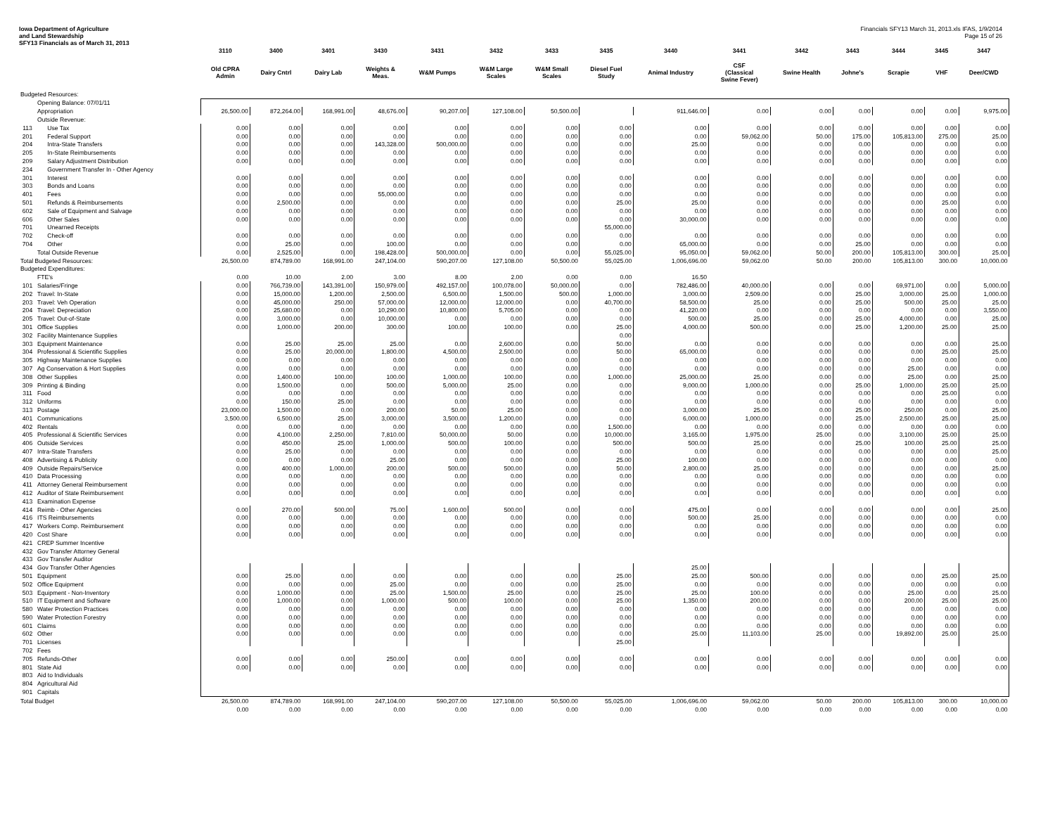Iowa Department of Agriculture
and Land Stewardship
SFY13 Financials as of March 31, 2013
Financials SFY13 March 31, 2013.xls IFAS, 1/9/2014
Page 15 of 26
| | | 3110 | 3400 | 3401 | 3430 | 3431 | 3432 | 3433 | 3435 | 3440 | 3441 | 3442 | 3443 | 3444 | 3445 | 3447 |
| --- | --- | --- | --- | --- | --- | --- | --- | --- | --- | --- | --- | --- | --- | --- | --- | --- |
| | | Old CPRA Admin | Dairy Cntrl | Dairy Lab | Weights & Meas. | W&M Pumps | W&M Large Scales | W&M Small Scales | Diesel Fuel Study | Animal Industry | CSF (Classical Swine Fever) | Swine Health | Johne's | Scrapie | VHF | Deer/CWD |
| Budgeted Resources: | | | | | | | | | | | | | | | | |
| | Opening Balance: 07/01/11 | | | | | | | | | | | | | | | |
| | Appropriation | 26,500.00 | 872,264.00 | 168,991.00 | 48,676.00 | 90,207.00 | 127,108.00 | 50,500.00 | | 911,646.00 | 0.00 | 0.00 | 0.00 | 0.00 | 0.00 | 9,975.00 |
| | Outside Revenue: | | | | | | | | | | | | | | | |
| 113 | Use Tax | 0.00 | 0.00 | 0.00 | 0.00 | 0.00 | 0.00 | 0.00 | 0.00 | 0.00 | 0.00 | 0.00 | 0.00 | 0.00 | 0.00 | 0.00 |
| 201 | Federal Support | 0.00 | 0.00 | 0.00 | 0.00 | 0.00 | 0.00 | 0.00 | 0.00 | 0.00 | 59,062.00 | 50.00 | 175.00 | 105,813.00 | 275.00 | 25.00 |
| 204 | Intra-State Transfers | 0.00 | 0.00 | 0.00 | 143,328.00 | 500,000.00 | 0.00 | 0.00 | 0.00 | 25.00 | 0.00 | 0.00 | 0.00 | 0.00 | 0.00 | 0.00 |
| 205 | In-State Reimbursements | 0.00 | 0.00 | 0.00 | 0.00 | 0.00 | 0.00 | 0.00 | 0.00 | 0.00 | 0.00 | 0.00 | 0.00 | 0.00 | 0.00 | 0.00 |
| 209 | Salary Adjustment Distribution | 0.00 | 0.00 | 0.00 | 0.00 | 0.00 | 0.00 | 0.00 | 0.00 | 0.00 | 0.00 | 0.00 | 0.00 | 0.00 | 0.00 | 0.00 |
| 234 | Government Transfer In - Other Agency | | | | | | | | | | | | | | | |
| 301 | Interest | 0.00 | 0.00 | 0.00 | 0.00 | 0.00 | 0.00 | 0.00 | 0.00 | 0.00 | 0.00 | 0.00 | 0.00 | 0.00 | 0.00 | 0.00 |
| 303 | Bonds and Loans | 0.00 | 0.00 | 0.00 | 0.00 | 0.00 | 0.00 | 0.00 | 0.00 | 0.00 | 0.00 | 0.00 | 0.00 | 0.00 | 0.00 | 0.00 |
| 401 | Fees | 0.00 | 0.00 | 0.00 | 55,000.00 | 0.00 | 0.00 | 0.00 | 0.00 | 0.00 | 0.00 | 0.00 | 0.00 | 0.00 | 0.00 | 0.00 |
| 501 | Refunds & Reimbursements | 0.00 | 2,500.00 | 0.00 | 0.00 | 0.00 | 0.00 | 0.00 | 25.00 | 25.00 | 0.00 | 0.00 | 0.00 | 0.00 | 25.00 | 0.00 |
| 602 | Sale of Equipment and Salvage | 0.00 | 0.00 | 0.00 | 0.00 | 0.00 | 0.00 | 0.00 | 0.00 | 0.00 | 0.00 | 0.00 | 0.00 | 0.00 | 0.00 | 0.00 |
| 606 | Other Sales | 0.00 | 0.00 | 0.00 | 0.00 | 0.00 | 0.00 | 0.00 | 0.00 | 30,000.00 | 0.00 | 0.00 | 0.00 | 0.00 | 0.00 | 0.00 |
| 701 | Unearned Receipts | | | | | | | | 55,000.00 | | | | | | | |
| 702 | Check-off | 0.00 | 0.00 | 0.00 | 0.00 | 0.00 | 0.00 | 0.00 | 0.00 | 0.00 | 0.00 | 0.00 | 0.00 | 0.00 | 0.00 | 0.00 |
| 704 | Other | 0.00 | 25.00 | 0.00 | 100.00 | 0.00 | 0.00 | 0.00 | 0.00 | 65,000.00 | 0.00 | 0.00 | 25.00 | 0.00 | 0.00 | 0.00 |
| | Total Outside Revenue | 0.00 | 2,525.00 | 0.00 | 198,428.00 | 500,000.00 | 0.00 | 0.00 | 55,025.00 | 95,050.00 | 59,062.00 | 50.00 | 200.00 | 105,813.00 | 300.00 | 25.00 |
| Total Budgeted Resources: | | 26,500.00 | 874,789.00 | 168,991.00 | 247,104.00 | 590,207.00 | 127,108.00 | 50,500.00 | 55,025.00 | 1,006,696.00 | 59,062.00 | 50.00 | 200.00 | 105,813.00 | 300.00 | 10,000.00 |
| Budgeted Expenditures: | | | | | | | | | | | | | | | | |
| | FTE's | 0.00 | 10.00 | 2.00 | 3.00 | 8.00 | 2.00 | 0.00 | 0.00 | 16.50 | | | | | | |
| 101 | Salaries/Fringe | 0.00 | 766,739.00 | 143,391.00 | 150,979.00 | 492,157.00 | 100,078.00 | 50,000.00 | 0.00 | 782,486.00 | 40,000.00 | 0.00 | 0.00 | 69,971.00 | 0.00 | 5,000.00 |
| 202 | Travel: In-State | 0.00 | 15,000.00 | 1,200.00 | 2,500.00 | 6,500.00 | 1,500.00 | 500.00 | 1,000.00 | 3,000.00 | 2,509.00 | 0.00 | 25.00 | 3,000.00 | 25.00 | 1,000.00 |
| 203 | Travel: Veh Operation | 0.00 | 45,000.00 | 250.00 | 57,000.00 | 12,000.00 | 12,000.00 | 0.00 | 40,700.00 | 58,500.00 | 25.00 | 0.00 | 25.00 | 500.00 | 25.00 | 25.00 |
| 204 | Travel: Depreciation | 0.00 | 25,680.00 | 0.00 | 10,290.00 | 10,800.00 | 5,705.00 | 0.00 | 0.00 | 41,220.00 | 0.00 | 0.00 | 0.00 | 0.00 | 0.00 | 3,550.00 |
| 205 | Travel: Out-of-State | 0.00 | 3,000.00 | 0.00 | 10,000.00 | 0.00 | 0.00 | 0.00 | 0.00 | 500.00 | 25.00 | 0.00 | 25.00 | 4,000.00 | 0.00 | 25.00 |
| 301 | Office Supplies | 0.00 | 1,000.00 | 200.00 | 300.00 | 100.00 | 100.00 | 0.00 | 25.00 | 4,000.00 | 500.00 | 0.00 | 25.00 | 1,200.00 | 25.00 | 25.00 |
| 302 | Facility Maintenance Supplies | | | | | | | | 0.00 | | | | | | | |
| 303 | Equipment Maintenance | 0.00 | 25.00 | 25.00 | 25.00 | 0.00 | 2,600.00 | 0.00 | 50.00 | 0.00 | 0.00 | 0.00 | 0.00 | 0.00 | 0.00 | 25.00 |
| 304 | Professional & Scientific Supplies | 0.00 | 25.00 | 20,000.00 | 1,800.00 | 4,500.00 | 2,500.00 | 0.00 | 50.00 | 65,000.00 | 0.00 | 0.00 | 0.00 | 0.00 | 25.00 | 25.00 |
| 305 | Highway Maintenance Supplies | 0.00 | 0.00 | 0.00 | 0.00 | 0.00 | 0.00 | 0.00 | 0.00 | 0.00 | 0.00 | 0.00 | 0.00 | 0.00 | 0.00 | 0.00 |
| 307 | Ag Conservation & Hort Supplies | 0.00 | 0.00 | 0.00 | 0.00 | 0.00 | 0.00 | 0.00 | 0.00 | 0.00 | 0.00 | 0.00 | 0.00 | 25.00 | 0.00 | 0.00 |
| 308 | Other Supplies | 0.00 | 1,400.00 | 100.00 | 100.00 | 1,000.00 | 100.00 | 0.00 | 1,000.00 | 25,000.00 | 25.00 | 0.00 | 0.00 | 25.00 | 0.00 | 25.00 |
| 309 | Printing & Binding | 0.00 | 1,500.00 | 0.00 | 500.00 | 5,000.00 | 25.00 | 0.00 | 0.00 | 9,000.00 | 1,000.00 | 0.00 | 25.00 | 1,000.00 | 25.00 | 25.00 |
| 311 | Food | 0.00 | 0.00 | 0.00 | 0.00 | 0.00 | 0.00 | 0.00 | 0.00 | 0.00 | 0.00 | 0.00 | 0.00 | 0.00 | 25.00 | 0.00 |
| 312 | Uniforms | 0.00 | 150.00 | 25.00 | 0.00 | 0.00 | 0.00 | 0.00 | 0.00 | 0.00 | 0.00 | 0.00 | 0.00 | 0.00 | 0.00 | 0.00 |
| 313 | Postage | 23,000.00 | 1,500.00 | 0.00 | 200.00 | 50.00 | 25.00 | 0.00 | 0.00 | 3,000.00 | 25.00 | 0.00 | 25.00 | 250.00 | 0.00 | 25.00 |
| 401 | Communications | 3,500.00 | 6,500.00 | 25.00 | 3,000.00 | 3,500.00 | 1,200.00 | 0.00 | 0.00 | 6,000.00 | 1,000.00 | 0.00 | 25.00 | 2,500.00 | 25.00 | 25.00 |
| 402 | Rentals | 0.00 | 0.00 | 0.00 | 0.00 | 0.00 | 0.00 | 0.00 | 1,500.00 | 0.00 | 0.00 | 0.00 | 0.00 | 0.00 | 0.00 | 0.00 |
| 405 | Professional & Scientific Services | 0.00 | 4,100.00 | 2,250.00 | 7,810.00 | 50,000.00 | 50.00 | 0.00 | 10,000.00 | 3,165.00 | 1,975.00 | 25.00 | 0.00 | 3,100.00 | 25.00 | 25.00 |
| 406 | Outside Services | 0.00 | 450.00 | 25.00 | 1,000.00 | 500.00 | 100.00 | 0.00 | 500.00 | 500.00 | 25.00 | 0.00 | 25.00 | 100.00 | 25.00 | 25.00 |
| 407 | Intra-State Transfers | 0.00 | 25.00 | 0.00 | 0.00 | 0.00 | 0.00 | 0.00 | 0.00 | 0.00 | 0.00 | 0.00 | 0.00 | 0.00 | 0.00 | 25.00 |
| 408 | Advertising & Publicity | 0.00 | 0.00 | 0.00 | 25.00 | 0.00 | 0.00 | 0.00 | 25.00 | 100.00 | 0.00 | 0.00 | 0.00 | 0.00 | 0.00 | 0.00 |
| 409 | Outside Repairs/Service | 0.00 | 400.00 | 1,000.00 | 200.00 | 500.00 | 500.00 | 0.00 | 50.00 | 2,800.00 | 25.00 | 0.00 | 0.00 | 0.00 | 0.00 | 25.00 |
| 410 | Data Processing | 0.00 | 0.00 | 0.00 | 0.00 | 0.00 | 0.00 | 0.00 | 0.00 | 0.00 | 0.00 | 0.00 | 0.00 | 0.00 | 0.00 | 0.00 |
| 411 | Attorney General Reimbursement | 0.00 | 0.00 | 0.00 | 0.00 | 0.00 | 0.00 | 0.00 | 0.00 | 0.00 | 0.00 | 0.00 | 0.00 | 0.00 | 0.00 | 0.00 |
| 412 | Auditor of State Reimbursement | 0.00 | 0.00 | 0.00 | 0.00 | 0.00 | 0.00 | 0.00 | 0.00 | 0.00 | 0.00 | 0.00 | 0.00 | 0.00 | 0.00 | 0.00 |
| 413 | Examination Expense | | | | | | | | | | | | | | | |
| 414 | Reimb - Other Agencies | 0.00 | 270.00 | 500.00 | 75.00 | 1,600.00 | 500.00 | 0.00 | 0.00 | 475.00 | 0.00 | 0.00 | 0.00 | 0.00 | 0.00 | 25.00 |
| 416 | ITS Reimbursements | 0.00 | 0.00 | 0.00 | 0.00 | 0.00 | 0.00 | 0.00 | 0.00 | 500.00 | 25.00 | 0.00 | 0.00 | 0.00 | 0.00 | 0.00 |
| 417 | Workers Comp. Reimbursement | 0.00 | 0.00 | 0.00 | 0.00 | 0.00 | 0.00 | 0.00 | 0.00 | 0.00 | 0.00 | 0.00 | 0.00 | 0.00 | 0.00 | 0.00 |
| 420 | Cost Share | 0.00 | 0.00 | 0.00 | 0.00 | 0.00 | 0.00 | 0.00 | 0.00 | 0.00 | 0.00 | 0.00 | 0.00 | 0.00 | 0.00 | 0.00 |
| 421 | CREP Summer Incentive | | | | | | | | | | | | | | | |
| 432 | Gov Transfer Attorney General | | | | | | | | | | | | | | | |
| 433 | Gov Transfer Auditor | | | | | | | | | | | | | | | |
| 434 | Gov Transfer Other Agencies | | | | | | | | | 25.00 | | | | | | |
| 501 | Equipment | 0.00 | 25.00 | 0.00 | 0.00 | 0.00 | 0.00 | 0.00 | 25.00 | 25.00 | 500.00 | 0.00 | 0.00 | 0.00 | 25.00 | 25.00 |
| 502 | Office Equipment | 0.00 | 0.00 | 0.00 | 25.00 | 0.00 | 0.00 | 0.00 | 25.00 | 0.00 | 0.00 | 0.00 | 0.00 | 0.00 | 0.00 | 0.00 |
| 503 | Equipment - Non-Inventory | 0.00 | 1,000.00 | 0.00 | 25.00 | 1,500.00 | 25.00 | 0.00 | 25.00 | 25.00 | 100.00 | 0.00 | 0.00 | 25.00 | 0.00 | 25.00 |
| 510 | IT Equipment and Software | 0.00 | 1,000.00 | 0.00 | 1,000.00 | 500.00 | 100.00 | 0.00 | 25.00 | 1,350.00 | 200.00 | 0.00 | 0.00 | 200.00 | 25.00 | 25.00 |
| 580 | Water Protection Practices | 0.00 | 0.00 | 0.00 | 0.00 | 0.00 | 0.00 | 0.00 | 0.00 | 0.00 | 0.00 | 0.00 | 0.00 | 0.00 | 0.00 | 0.00 |
| 590 | Water Protection Forestry | 0.00 | 0.00 | 0.00 | 0.00 | 0.00 | 0.00 | 0.00 | 0.00 | 0.00 | 0.00 | 0.00 | 0.00 | 0.00 | 0.00 | 0.00 |
| 601 | Claims | 0.00 | 0.00 | 0.00 | 0.00 | 0.00 | 0.00 | 0.00 | 0.00 | 0.00 | 0.00 | 0.00 | 0.00 | 0.00 | 0.00 | 0.00 |
| 602 | Other | 0.00 | 0.00 | 0.00 | 0.00 | 0.00 | 0.00 | 0.00 | 0.00 | 25.00 | 11,103.00 | 25.00 | 0.00 | 19,892.00 | 25.00 | 25.00 |
| 701 | Licenses | | | | | | | | 25.00 | | | | | | | |
| 702 | Fees | | | | | | | | | | | | | | | |
| 705 | Refunds-Other | 0.00 | 0.00 | 0.00 | 250.00 | 0.00 | 0.00 | 0.00 | 0.00 | 0.00 | 0.00 | 0.00 | 0.00 | 0.00 | 0.00 | 0.00 |
| 801 | State Aid | 0.00 | 0.00 | 0.00 | 0.00 | 0.00 | 0.00 | 0.00 | 0.00 | 0.00 | 0.00 | 0.00 | 0.00 | 0.00 | 0.00 | 0.00 |
| 803 | Aid to Individuals | | | | | | | | | | | | | | | |
| 804 | Agricultural Aid | | | | | | | | | | | | | | | |
| 901 | Capitals | | | | | | | | | | | | | | | |
| Total Budget | | 26,500.00 | 874,789.00 | 168,991.00 | 247,104.00 | 590,207.00 | 127,108.00 | 50,500.00 | 55,025.00 | 1,006,696.00 | 59,062.00 | 50.00 | 200.00 | 105,813.00 | 300.00 | 10,000.00 |
| | | 0.00 | 0.00 | 0.00 | 0.00 | 0.00 | 0.00 | 0.00 | 0.00 | 0.00 | 0.00 | 0.00 | 0.00 | 0.00 | 0.00 | 0.00 |